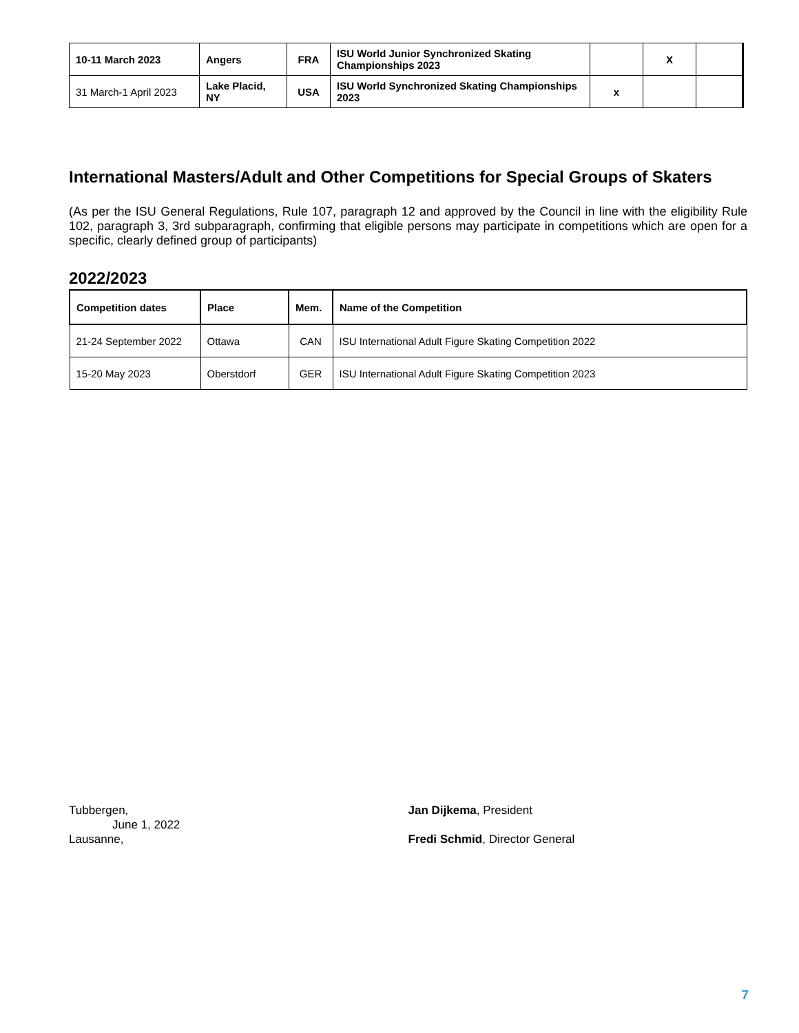| 10-11 March 2023 | Angers | FRA | ISU World Junior Synchronized Skating Championships 2023 | | X | |
| 31 March-1 April 2023 | Lake Placid, NY | USA | ISU World Synchronized Skating Championships 2023 | x | | |
International Masters/Adult and Other Competitions for Special Groups of Skaters
(As per the ISU General Regulations, Rule 107, paragraph 12 and approved by the Council in line with the eligibility Rule 102, paragraph 3, 3rd subparagraph, confirming that eligible persons may participate in competitions which are open for a specific, clearly defined group of participants)
2022/2023
| Competition dates | Place | Mem. | Name of the Competition |
| --- | --- | --- | --- |
| 21-24 September 2022 | Ottawa | CAN | ISU International Adult Figure Skating Competition 2022 |
| 15-20 May 2023 | Oberstdorf | GER | ISU International Adult Figure Skating Competition 2023 |
Tubbergen,
June 1, 2022
Lausanne,
Jan Dijkema, President
Fredi Schmid, Director General
7